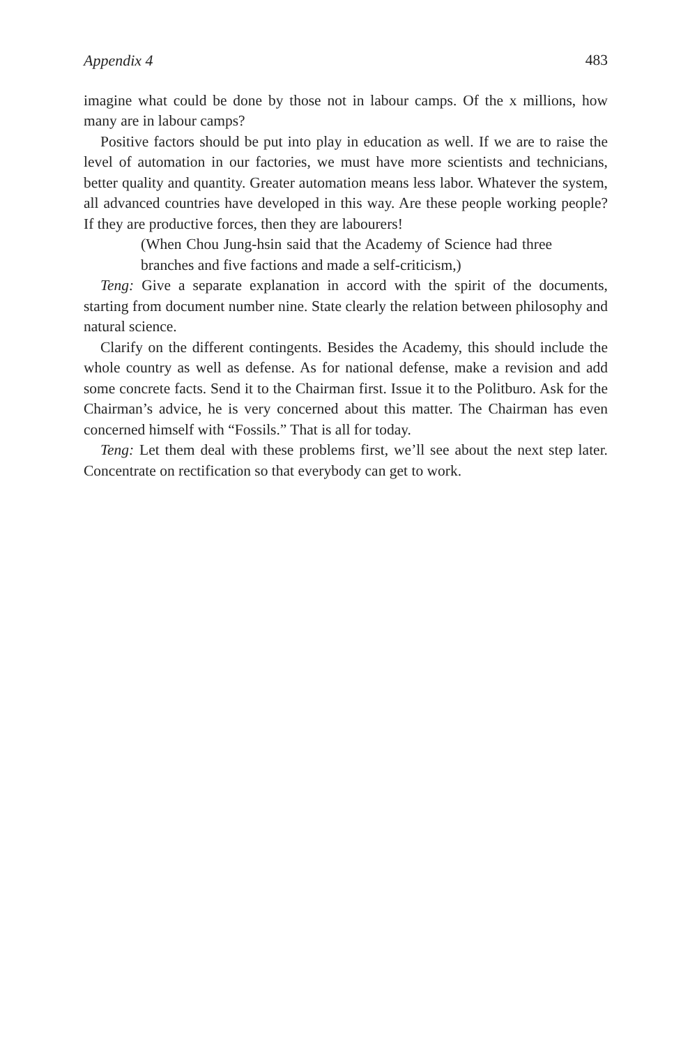Appendix 4 483
imagine what could be done by those not in labour camps. Of the x millions, how many are in labour camps?
Positive factors should be put into play in education as well. If we are to raise the level of automation in our factories, we must have more scientists and technicians, better quality and quantity. Greater automation means less labor. Whatever the system, all advanced countries have developed in this way. Are these people working people? If they are productive forces, then they are labourers!
(When Chou Jung-hsin said that the Academy of Science had three branches and five factions and made a self-criticism,)
Teng: Give a separate explanation in accord with the spirit of the documents, starting from document number nine. State clearly the relation between philosophy and natural science.
Clarify on the different contingents. Besides the Academy, this should include the whole country as well as defense. As for national defense, make a revision and add some concrete facts. Send it to the Chairman first. Issue it to the Politburo. Ask for the Chairman’s advice, he is very concerned about this matter. The Chairman has even concerned himself with “Fossils.” That is all for today.
Teng: Let them deal with these problems first, we’ll see about the next step later. Concentrate on rectification so that everybody can get to work.